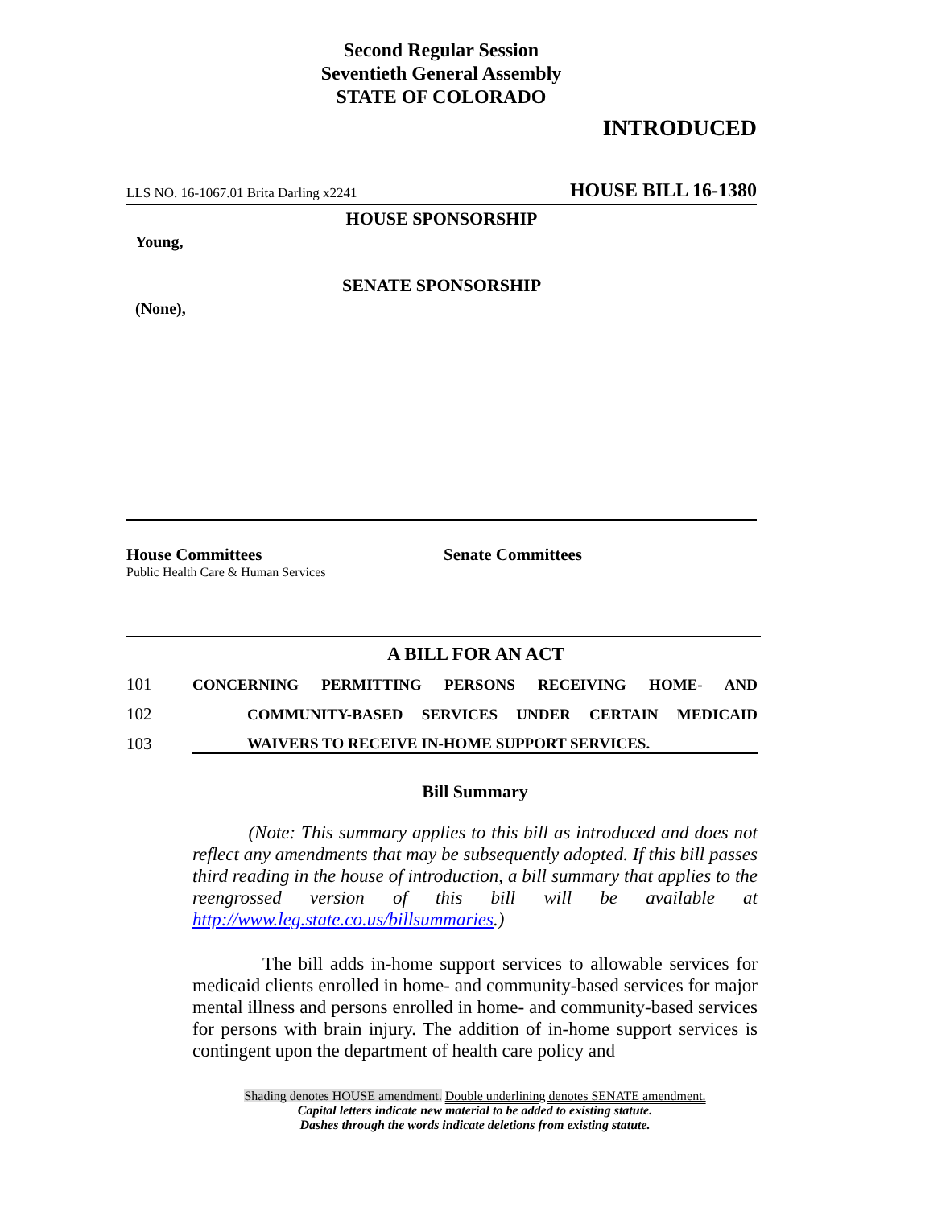Second Regular Session
Seventieth General Assembly
STATE OF COLORADO
INTRODUCED
LLS NO. 16-1067.01 Brita Darling x2241 HOUSE BILL 16-1380
HOUSE SPONSORSHIP
Young,
SENATE SPONSORSHIP
(None),
House Committees
Public Health Care & Human Services
Senate Committees
A BILL FOR AN ACT
101 CONCERNING PERMITTING PERSONS RECEIVING HOME- AND
102 COMMUNITY-BASED SERVICES UNDER CERTAIN MEDICAID
103 WAIVERS TO RECEIVE IN-HOME SUPPORT SERVICES.
Bill Summary
(Note: This summary applies to this bill as introduced and does not reflect any amendments that may be subsequently adopted. If this bill passes third reading in the house of introduction, a bill summary that applies to the reengrossed version of this bill will be available at http://www.leg.state.co.us/billsummaries.)
The bill adds in-home support services to allowable services for medicaid clients enrolled in home- and community-based services for major mental illness and persons enrolled in home- and community-based services for persons with brain injury. The addition of in-home support services is contingent upon the department of health care policy and
Shading denotes HOUSE amendment. Double underlining denotes SENATE amendment.
Capital letters indicate new material to be added to existing statute.
Dashes through the words indicate deletions from existing statute.